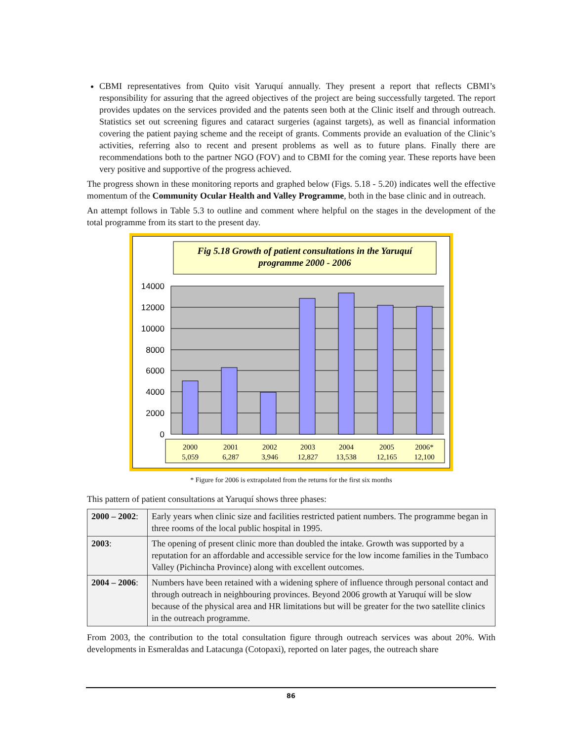CBMI representatives from Quito visit Yaruquí annually. They present a report that reflects CBMI’s responsibility for assuring that the agreed objectives of the project are being successfully targeted. The report provides updates on the services provided and the patents seen both at the Clinic itself and through outreach. Statistics set out screening figures and cataract surgeries (against targets), as well as financial information covering the patient paying scheme and the receipt of grants. Comments provide an evaluation of the Clinic’s activities, referring also to recent and present problems as well as to future plans. Finally there are recommendations both to the partner NGO (FOV) and to CBMI for the coming year. These reports have been very positive and supportive of the progress achieved.
The progress shown in these monitoring reports and graphed below (Figs. 5.18 - 5.20) indicates well the effective momentum of the Community Ocular Health and Valley Programme, both in the base clinic and in outreach.
An attempt follows in Table 5.3 to outline and comment where helpful on the stages in the development of the total programme from its start to the present day.
Fig 5.18 Growth of patient consultations in the Yaruquí
programme 2000 - 2006
14000
12000
10000
8000
6000
4000
2000
0
2000
5,059
2001
6,287
2002
3,946
2003
12,827
2004
13,538
2005
12,165
2006*
12,100
* Figure for 2006 is extrapolated from the returns for the first six months
This pattern of patient consultations at Yaruquí shows three phases:
| 2000 – 2002 : | Early years when clinic size and facilities restricted patient numbers. The programme began in three rooms of the local public hospital in 1995. |
| 2003 : | The opening of present clinic more than doubled the intake. Growth was supported by a reputation for an affordable and accessible service for the low income families in the Tumbaco Valley (Pichincha Province) along with excellent outcomes. |
| 2004 – 2006 : | Numbers have been retained with a widening sphere of influence through personal contact and through outreach in neighbouring provinces. Beyond 2006 growth at Yaruquí will be slow because of the physical area and HR limitations but will be greater for the two satellite clinics in the outreach programme. |
From 2003, the contribution to the total consultation figure through outreach services was about 20%. With developments in Esmeraldas and Latacunga (Cotopaxi), reported on later pages, the outreach share
86